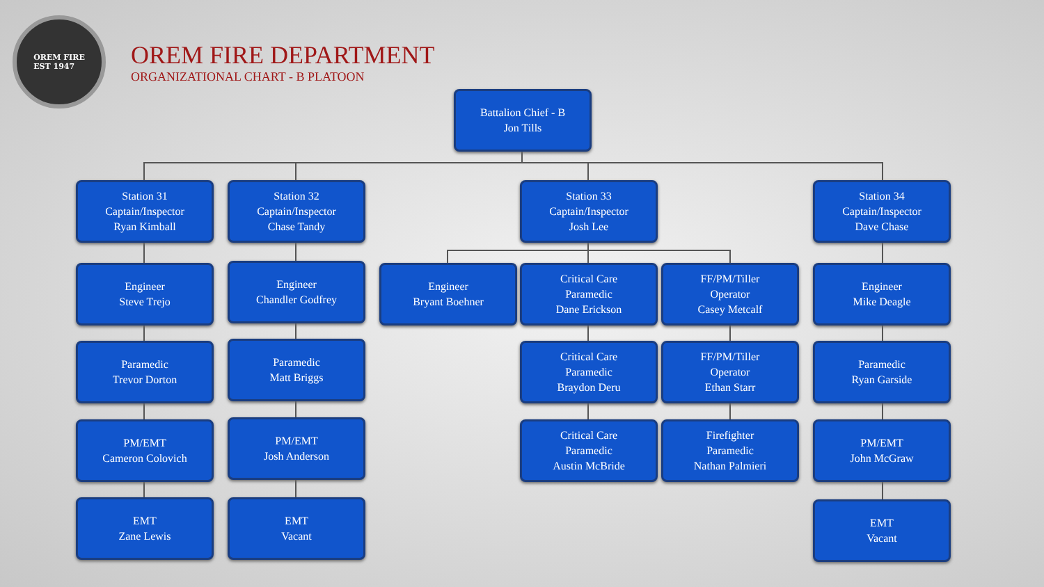OREM FIRE
EST 1947
OREM FIRE DEPARTMENT
ORGANIZATIONAL CHART - B PLATOON
Battalion Chief - B
Jon Tills
Station 31
Captain/Inspector
Ryan Kimball
Engineer
Steve Trejo
Paramedic
Trevor Dorton
PM/EMT
Cameron Colovich
EMT
Zane Lewis
Station 32
Captain/Inspector
Chase Tandy
Engineer
Chandler Godfrey
Paramedic
Matt Briggs
PM/EMT
Josh Anderson
EMT
Vacant
Station 33
Captain/Inspector
Josh Lee
Engineer
Bryant Boehner
Critical Care
Paramedic
Dane Erickson
FF/PM/Tiller
Operator
Casey Metcalf
Critical Care
Paramedic
Braydon Deru
FF/PM/Tiller
Operator
Ethan Starr
Critical Care
Paramedic
Austin McBride
Firefighter
Paramedic
Nathan Palmieri
Station 34
Captain/Inspector
Dave Chase
Engineer
Mike Deagle
Paramedic
Ryan Garside
PM/EMT
John McGraw
EMT
Vacant